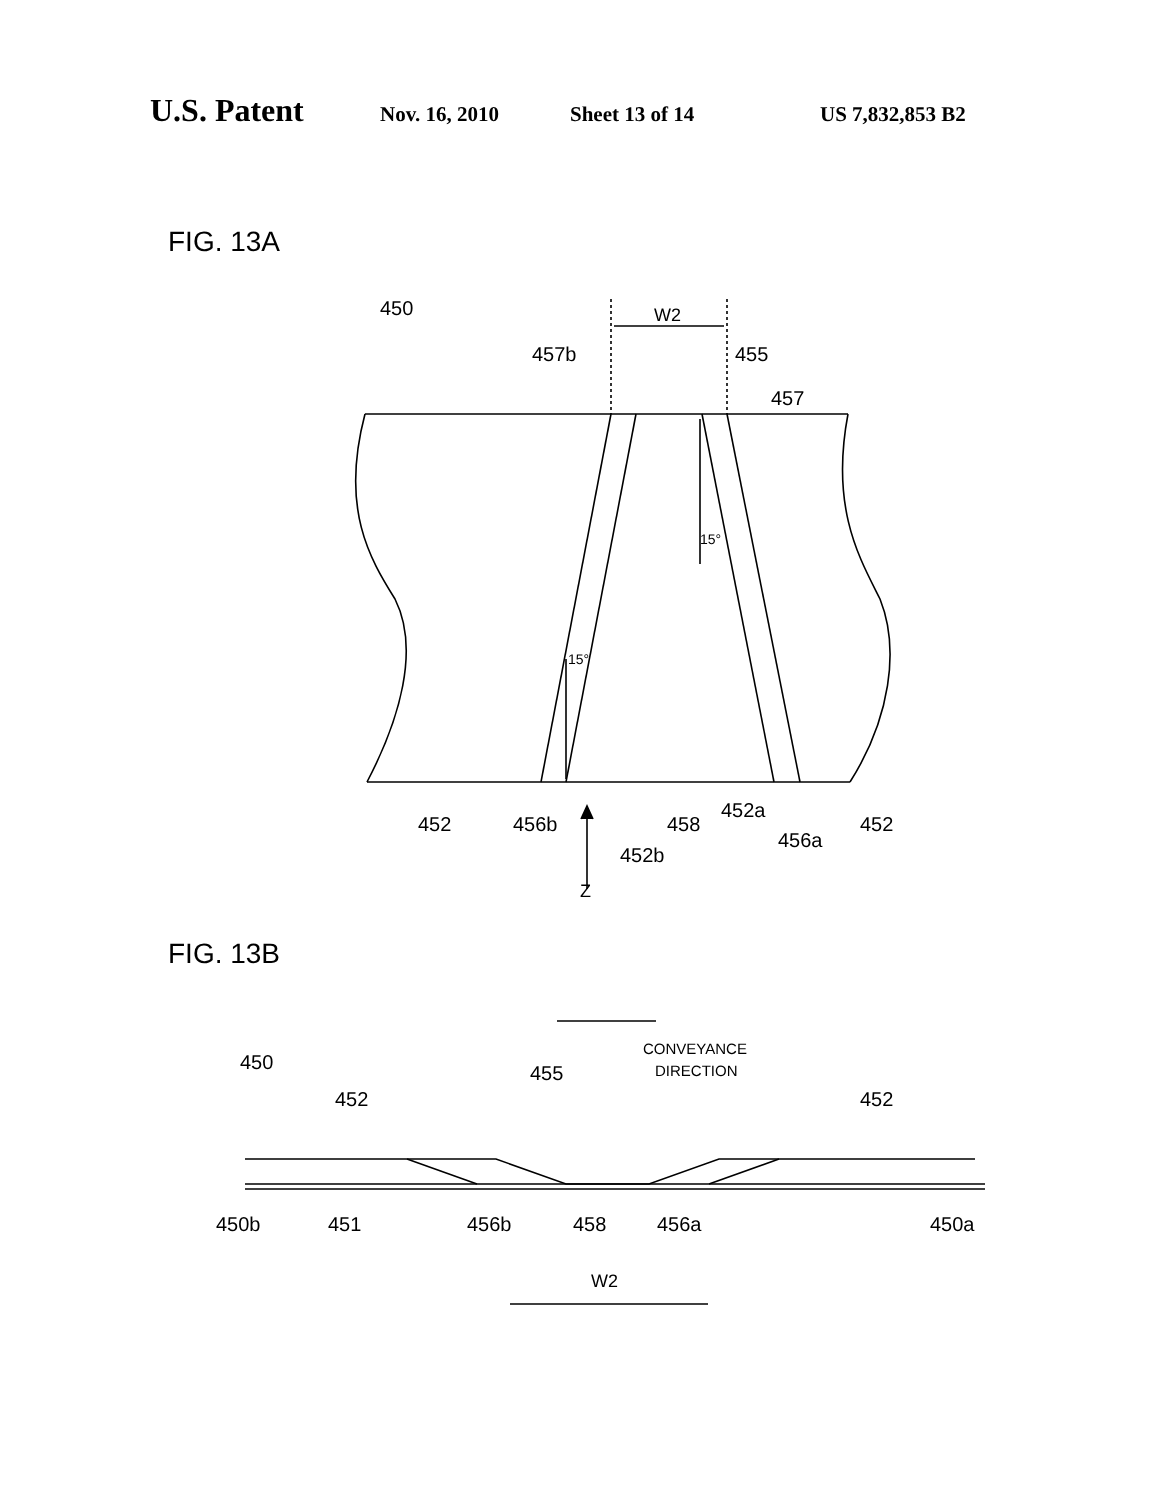U.S. Patent Nov. 16, 2010 Sheet 13 of 14 US 7,832,853 B2
FIG. 13A
450
W2
457b
455
457
15°
15°
452
456b
458
452a
452
456a
452b
Z
FIG. 13B
CONVEYANCE
DIRECTION
450
455
452
452
450b
451
456b
458
456a
450a
W2